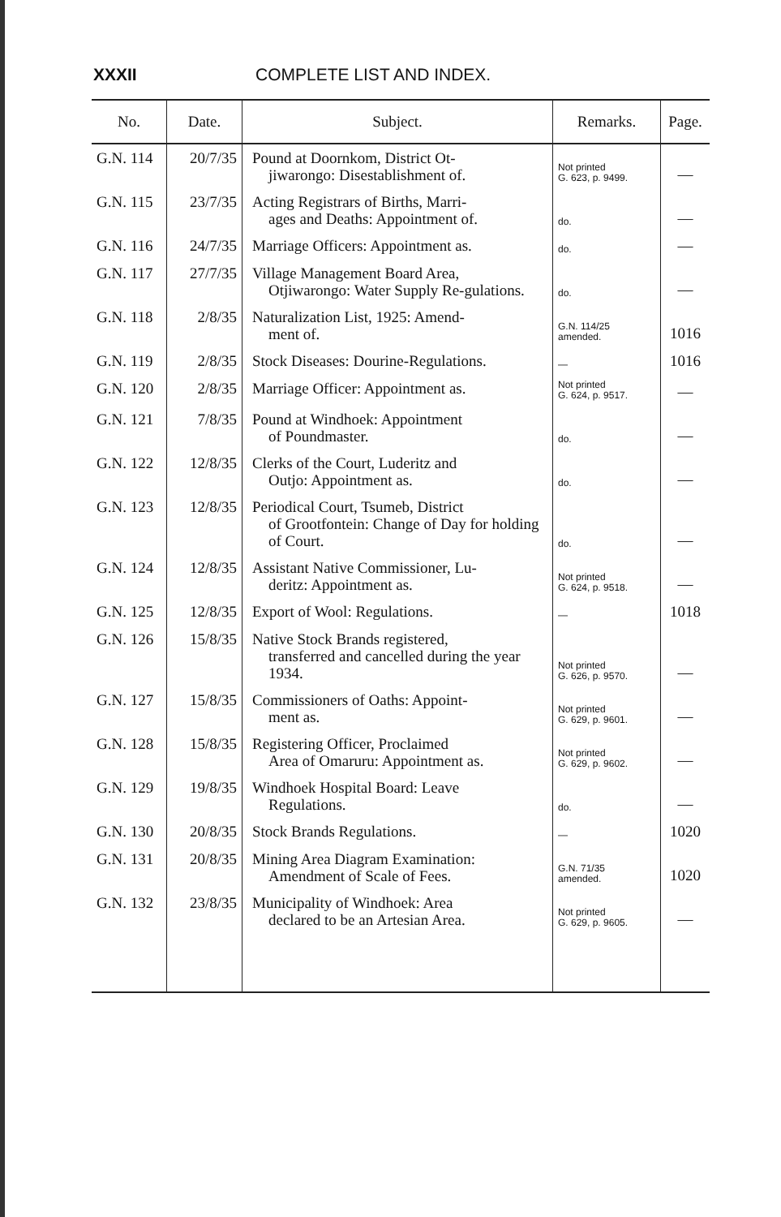XXXII COMPLETE LIST AND INDEX.
| No. | Date. | Subject. | Remarks. | Page. |
| --- | --- | --- | --- | --- |
| G.N. 114 | 20/7/35 | Pound at Doornkom, District Ot- jiwarongo: Disestablishment of. | Not printed G. 623, p. 9499. | — |
| G.N. 115 | 23/7/35 | Acting Registrars of Births, Marri- ages and Deaths: Appointment of. | do. | — |
| G.N. 116 | 24/7/35 | Marriage Officers: Appointment as. | do. | — |
| G.N. 117 | 27/7/35 | Village Management Board Area, Otjiwarongo: Water Supply Re-gulations. | do. | — |
| G.N. 118 | 2/8/35 | Naturalization List, 1925: Amend- ment of. | G.N. 114/25 amended. | 1016 |
| G.N. 119 | 2/8/35 | Stock Diseases: Dourine-Regulations. | — | 1016 |
| G.N. 120 | 2/8/35 | Marriage Officer: Appointment as. | Not printed G. 624, p. 9517. | — |
| G.N. 121 | 7/8/35 | Pound at Windhoek: Appointment of Poundmaster. | do. | — |
| G.N. 122 | 12/8/35 | Clerks of the Court, Luderitz and Outjo: Appointment as. | do. | — |
| G.N. 123 | 12/8/35 | Periodical Court, Tsumeb, District of Grootfontein: Change of Day for holding of Court. | do. | — |
| G.N. 124 | 12/8/35 | Assistant Native Commissioner, Lu- deritz: Appointment as. | Not printed G. 624, p. 9518. | — |
| G.N. 125 | 12/8/35 | Export of Wool: Regulations. | — | 1018 |
| G.N. 126 | 15/8/35 | Native Stock Brands registered, transferred and cancelled during the year 1934. | Not printed G. 626, p. 9570. | — |
| G.N. 127 | 15/8/35 | Commissioners of Oaths: Appoint- ment as. | Not printed G. 629, p. 9601. | — |
| G.N. 128 | 15/8/35 | Registering Officer, Proclaimed Area of Omaruru: Appointment as. | Not printed G. 629, p. 9602. | — |
| G.N. 129 | 19/8/35 | Windhoek Hospital Board: Leave Regulations. | do. | — |
| G.N. 130 | 20/8/35 | Stock Brands Regulations. | — | 1020 |
| G.N. 131 | 20/8/35 | Mining Area Diagram Examination: Amendment of Scale of Fees. | G.N. 71/35 amended. | 1020 |
| G.N. 132 | 23/8/35 | Municipality of Windhoek: Area declared to be an Artesian Area. | Not printed G. 629, p. 9605. | — |